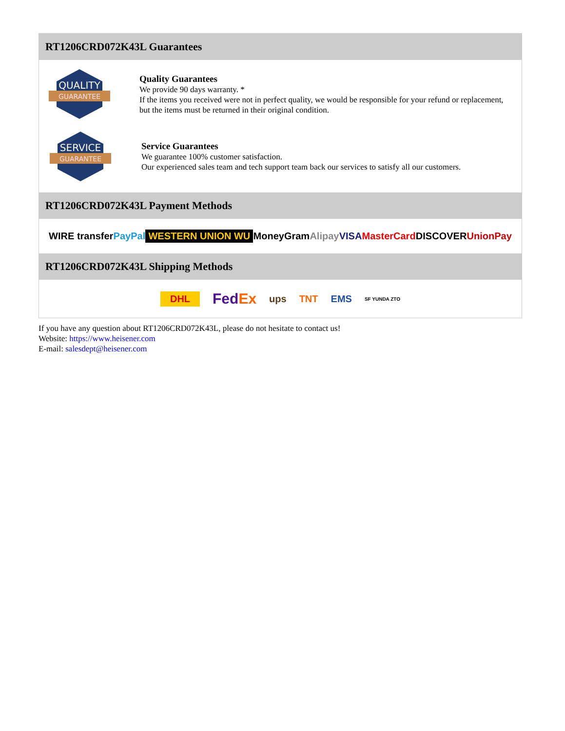RT1206CRD072K43L Guarantees
QUALITY
GUARANTEE
Quality Guarantees
We provide 90 days warranty. *
If the items you received were not in perfect quality, we would be responsible for your refund or replacement, but the items must be returned in their original condition.
SERVICE
GUARANTEE
Service Guarantees
We guarantee 100% customer satisfaction.
Our experienced sales team and tech support team back our services to satisfy all our customers.
RT1206CRD072K43L Payment Methods
WIRE transfer PayPal WESTERN UNION WU MoneyGram Alipay VISA MasterCard DISCOVER UnionPay
RT1206CRD072K43L Shipping Methods
DHL FedEx ups TNT EMS SF YUNDA ZTO
If you have any question about RT1206CRD072K43L, please do not hesitate to contact us!
Website: https://www.heisener.com
E-mail: salesdept@heisener.com